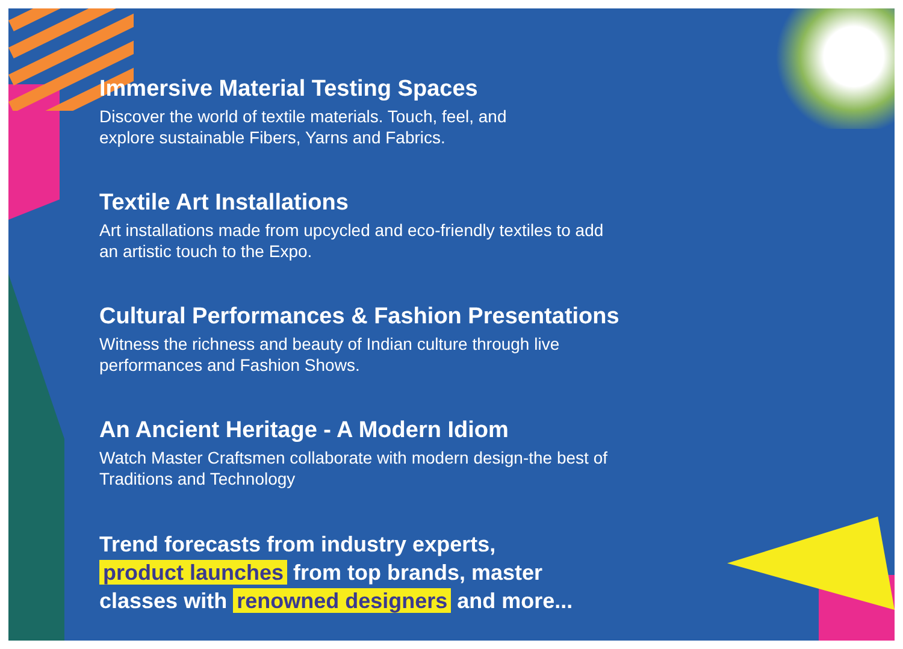Immersive Material Testing Spaces
Discover the world of textile materials. Touch, feel, and
explore sustainable Fibers, Yarns and Fabrics.
Textile Art Installations
Art installations made from upcycled and eco-friendly textiles to add
an artistic touch to the Expo.
Cultural Performances & Fashion Presentations
Witness the richness and beauty of Indian culture through live
performances and Fashion Shows.
An Ancient Heritage - A Modern Idiom
Watch Master Craftsmen collaborate with modern design-the best of
Traditions and Technology
Trend forecasts from industry experts,
product launches from top brands, master
classes with renowned designers and more...